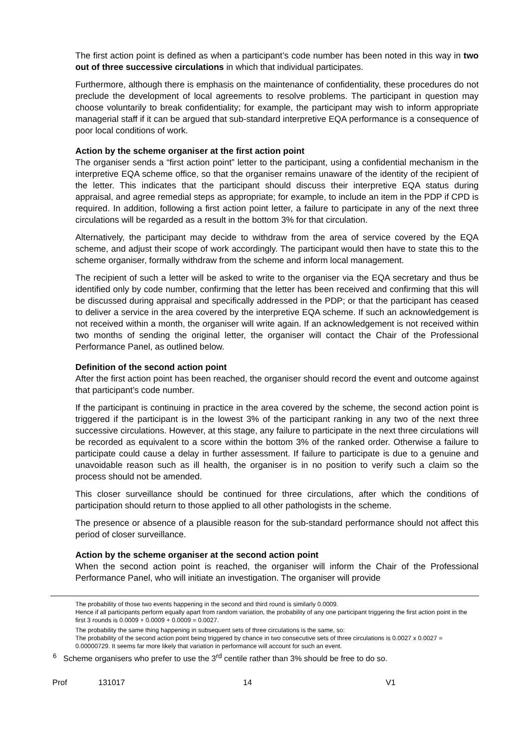The first action point is defined as when a participant’s code number has been noted in this way in two out of three successive circulations in which that individual participates.
Furthermore, although there is emphasis on the maintenance of confidentiality, these procedures do not preclude the development of local agreements to resolve problems. The participant in question may choose voluntarily to break confidentiality; for example, the participant may wish to inform appropriate managerial staff if it can be argued that sub-standard interpretive EQA performance is a consequence of poor local conditions of work.
Action by the scheme organiser at the first action point
The organiser sends a “first action point” letter to the participant, using a confidential mechanism in the interpretive EQA scheme office, so that the organiser remains unaware of the identity of the recipient of the letter. This indicates that the participant should discuss their interpretive EQA status during appraisal, and agree remedial steps as appropriate; for example, to include an item in the PDP if CPD is required. In addition, following a first action point letter, a failure to participate in any of the next three circulations will be regarded as a result in the bottom 3% for that circulation.
Alternatively, the participant may decide to withdraw from the area of service covered by the EQA scheme, and adjust their scope of work accordingly. The participant would then have to state this to the scheme organiser, formally withdraw from the scheme and inform local management.
The recipient of such a letter will be asked to write to the organiser via the EQA secretary and thus be identified only by code number, confirming that the letter has been received and confirming that this will be discussed during appraisal and specifically addressed in the PDP; or that the participant has ceased to deliver a service in the area covered by the interpretive EQA scheme. If such an acknowledgement is not received within a month, the organiser will write again. If an acknowledgement is not received within two months of sending the original letter, the organiser will contact the Chair of the Professional Performance Panel, as outlined below.
Definition of the second action point
After the first action point has been reached, the organiser should record the event and outcome against that participant’s code number.
If the participant is continuing in practice in the area covered by the scheme, the second action point is triggered if the participant is in the lowest 3% of the participant ranking in any two of the next three successive circulations. However, at this stage, any failure to participate in the next three circulations will be recorded as equivalent to a score within the bottom 3% of the ranked order. Otherwise a failure to participate could cause a delay in further assessment. If failure to participate is due to a genuine and unavoidable reason such as ill health, the organiser is in no position to verify such a claim so the process should not be amended.
This closer surveillance should be continued for three circulations, after which the conditions of participation should return to those applied to all other pathologists in the scheme.
The presence or absence of a plausible reason for the sub-standard performance should not affect this period of closer surveillance.
Action by the scheme organiser at the second action point
When the second action point is reached, the organiser will inform the Chair of the Professional Performance Panel, who will initiate an investigation. The organiser will provide
The probability of those two events happening in the second and third round is similarly 0.0009.
Hence if all participants perform equally apart from random variation, the probability of any one participant triggering the first action point in the first 3 rounds is 0.0009 + 0.0009 + 0.0009 = 0.0027.
The probability the same thing happening in subsequent sets of three circulations is the same, so:
The probability of the second action point being triggered by chance in two consecutive sets of three circulations is 0.0027 x 0.0027 = 0.00000729. It seems far more likely that variation in performance will account for such an event.
<sup>6</sup> Scheme organisers who prefer to use the 3<sup>rd</sup> centile rather than 3% should be free to do so.
Prof 131017 14 V1